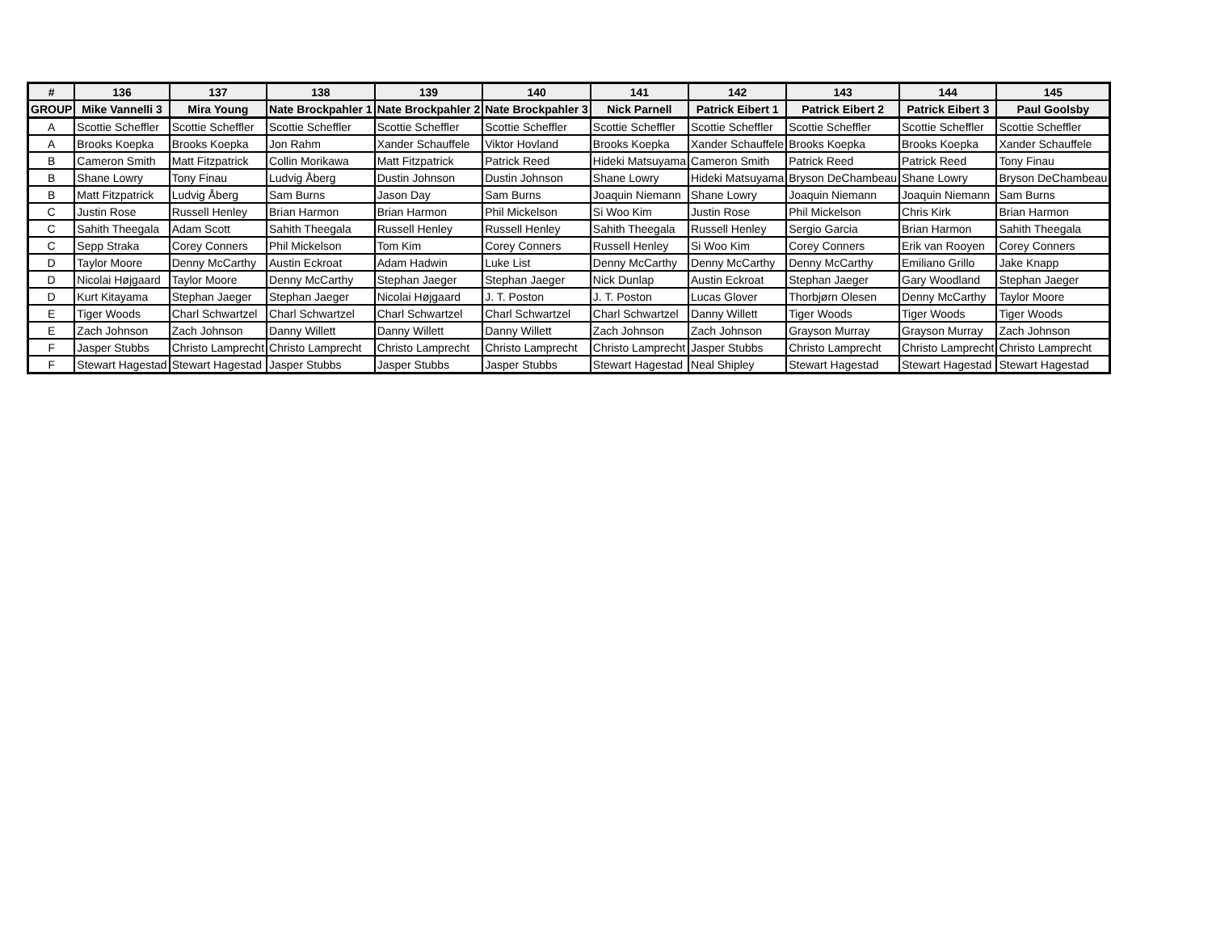| # | 136 | 137 | 138 | 139 | 140 | 141 | 142 | 143 | 144 | 145 |
| --- | --- | --- | --- | --- | --- | --- | --- | --- | --- | --- |
| GROUP | Mike Vannelli 3 | Mira Young | Nate Brockpahler 1 | Nate Brockpahler 2 | Nate Brockpahler 3 | Nick Parnell | Patrick Eibert 1 | Patrick Eibert 2 | Patrick Eibert 3 | Paul Goolsby |
| A | Scottie Scheffler | Scottie Scheffler | Scottie Scheffler | Scottie Scheffler | Scottie Scheffler | Scottie Scheffler | Scottie Scheffler | Scottie Scheffler | Scottie Scheffler | Scottie Scheffler |
| A | Brooks Koepka | Brooks Koepka | Jon Rahm | Xander Schauffele | Viktor Hovland | Brooks Koepka | Xander Schauffele | Brooks Koepka | Brooks Koepka | Xander Schauffele |
| B | Cameron Smith | Matt Fitzpatrick | Collin Morikawa | Matt Fitzpatrick | Patrick Reed | Hideki Matsuyama | Cameron Smith | Patrick Reed | Patrick Reed | Tony Finau |
| B | Shane Lowry | Tony Finau | Ludvig Åberg | Dustin Johnson | Dustin Johnson | Shane Lowry | Hideki Matsuyama | Bryson DeChambeau | Shane Lowry | Bryson DeChambeau |
| B | Matt Fitzpatrick | Ludvig Åberg | Sam Burns | Jason Day | Sam Burns | Joaquin Niemann | Shane Lowry | Joaquin Niemann | Joaquin Niemann | Sam Burns |
| C | Justin Rose | Russell Henley | Brian Harmon | Brian Harmon | Phil Mickelson | Si Woo Kim | Justin Rose | Phil Mickelson | Chris Kirk | Brian Harmon |
| C | Sahith Theegala | Adam Scott | Sahith Theegala | Russell Henley | Russell Henley | Sahith Theegala | Russell Henley | Sergio Garcia | Brian Harmon | Sahith Theegala |
| C | Sepp Straka | Corey Conners | Phil Mickelson | Tom Kim | Corey Conners | Russell Henley | Si Woo Kim | Corey Conners | Erik van Rooyen | Corey Conners |
| D | Taylor Moore | Denny McCarthy | Austin Eckroat | Adam Hadwin | Luke List | Denny McCarthy | Denny McCarthy | Denny McCarthy | Emiliano Grillo | Jake Knapp |
| D | Nicolai Højgaard | Taylor Moore | Denny McCarthy | Stephan Jaeger | Stephan Jaeger | Nick Dunlap | Austin Eckroat | Stephan Jaeger | Gary Woodland | Stephan Jaeger |
| D | Kurt Kitayama | Stephan Jaeger | Stephan Jaeger | Nicolai Højgaard | J. T. Poston | J. T. Poston | Lucas Glover | Thorbjørn Olesen | Denny McCarthy | Taylor Moore |
| E | Tiger Woods | Charl Schwartzel | Charl Schwartzel | Charl Schwartzel | Charl Schwartzel | Charl Schwartzel | Danny Willett | Tiger Woods | Tiger Woods | Tiger Woods |
| E | Zach Johnson | Zach Johnson | Danny Willett | Danny Willett | Danny Willett | Zach Johnson | Zach Johnson | Grayson Murray | Grayson Murray | Zach Johnson |
| F | Jasper Stubbs | Christo Lamprecht | Christo Lamprecht | Christo Lamprecht | Christo Lamprecht | Christo Lamprecht | Jasper Stubbs | Christo Lamprecht | Christo Lamprecht | Christo Lamprecht |
| F | Stewart Hagestad | Stewart Hagestad | Jasper Stubbs | Jasper Stubbs | Jasper Stubbs | Stewart Hagestad | Neal Shipley | Stewart Hagestad | Stewart Hagestad | Stewart Hagestad |